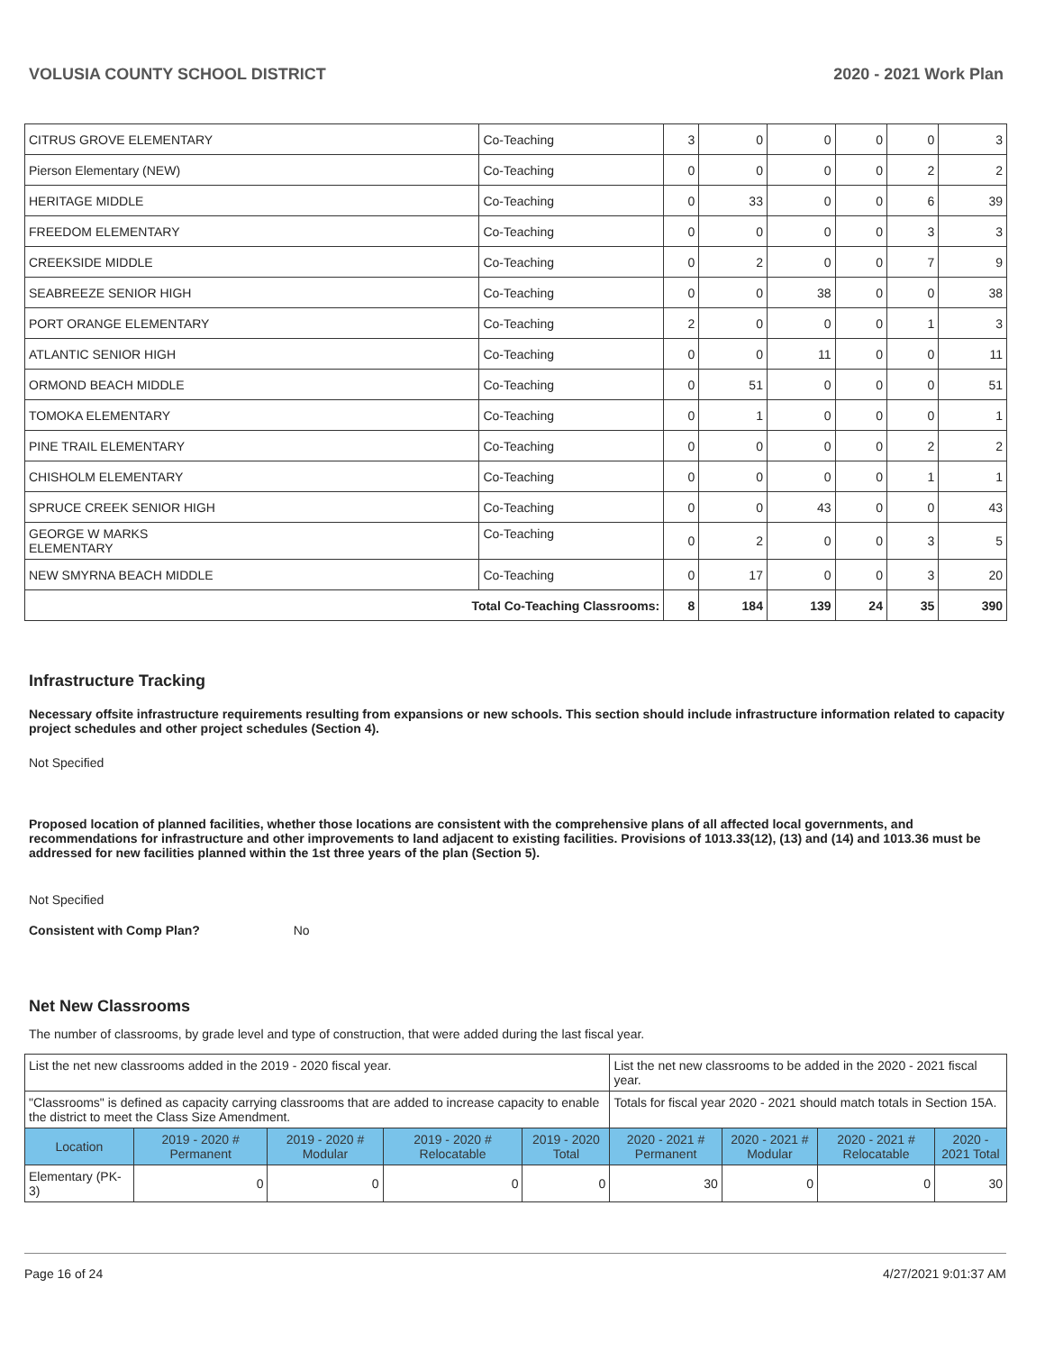VOLUSIA COUNTY SCHOOL DISTRICT 2020 - 2021 Work Plan
| CITRUS GROVE ELEMENTARY | Co-Teaching | 3 | 0 | 0 | 0 | 0 | 3 |
| Pierson Elementary (NEW) | Co-Teaching | 0 | 0 | 0 | 0 | 2 | 2 |
| HERITAGE MIDDLE | Co-Teaching | 0 | 33 | 0 | 0 | 6 | 39 |
| FREEDOM ELEMENTARY | Co-Teaching | 0 | 0 | 0 | 0 | 3 | 3 |
| CREEKSIDE MIDDLE | Co-Teaching | 0 | 2 | 0 | 0 | 7 | 9 |
| SEABREEZE SENIOR HIGH | Co-Teaching | 0 | 0 | 38 | 0 | 0 | 38 |
| PORT ORANGE ELEMENTARY | Co-Teaching | 2 | 0 | 0 | 0 | 1 | 3 |
| ATLANTIC SENIOR HIGH | Co-Teaching | 0 | 0 | 11 | 0 | 0 | 11 |
| ORMOND BEACH MIDDLE | Co-Teaching | 0 | 51 | 0 | 0 | 0 | 51 |
| TOMOKA ELEMENTARY | Co-Teaching | 0 | 1 | 0 | 0 | 0 | 1 |
| PINE TRAIL ELEMENTARY | Co-Teaching | 0 | 0 | 0 | 0 | 2 | 2 |
| CHISHOLM ELEMENTARY | Co-Teaching | 0 | 0 | 0 | 0 | 1 | 1 |
| SPRUCE CREEK SENIOR HIGH | Co-Teaching | 0 | 0 | 43 | 0 | 0 | 43 |
| GEORGE W MARKS ELEMENTARY | Co-Teaching | 0 | 2 | 0 | 0 | 3 | 5 |
| NEW SMYRNA BEACH MIDDLE | Co-Teaching | 0 | 17 | 0 | 0 | 3 | 20 |
| Total Co-Teaching Classrooms: | | 8 | 184 | 139 | 24 | 35 | 390 |
Infrastructure Tracking
Necessary offsite infrastructure requirements resulting from expansions or new schools. This section should include infrastructure information related to capacity project schedules and other project schedules (Section 4).
Not Specified
Proposed location of planned facilities, whether those locations are consistent with the comprehensive plans of all affected local governments, and recommendations for infrastructure and other improvements to land adjacent to existing facilities. Provisions of 1013.33(12), (13) and (14) and 1013.36 must be addressed for new facilities planned within the 1st three years of the plan (Section 5).
Not Specified
Consistent with Comp Plan? No
Net New Classrooms
The number of classrooms, by grade level and type of construction, that were added during the last fiscal year.
| List the net new classrooms added in the 2019 - 2020 fiscal year. | | | | | List the net new classrooms to be added in the 2020 - 2021 fiscal year. | | | |
| "Classrooms" is defined as capacity carrying classrooms that are added to increase capacity to enable the district to meet the Class Size Amendment. | | | | | Totals for fiscal year 2020 - 2021 should match totals in Section 15A. | | | |
| Location | 2019 - 2020 # Permanent | 2019 - 2020 # Modular | 2019 - 2020 # Relocatable | 2019 - 2020 Total | 2020 - 2021 # Permanent | 2020 - 2021 # Modular | 2020 - 2021 # Relocatable | 2020 - 2021 Total |
| Elementary (PK-3) | 0 | 0 | 0 | 0 | 30 | 0 | 0 | 30 |
Page 16 of 24 4/27/2021 9:01:37 AM